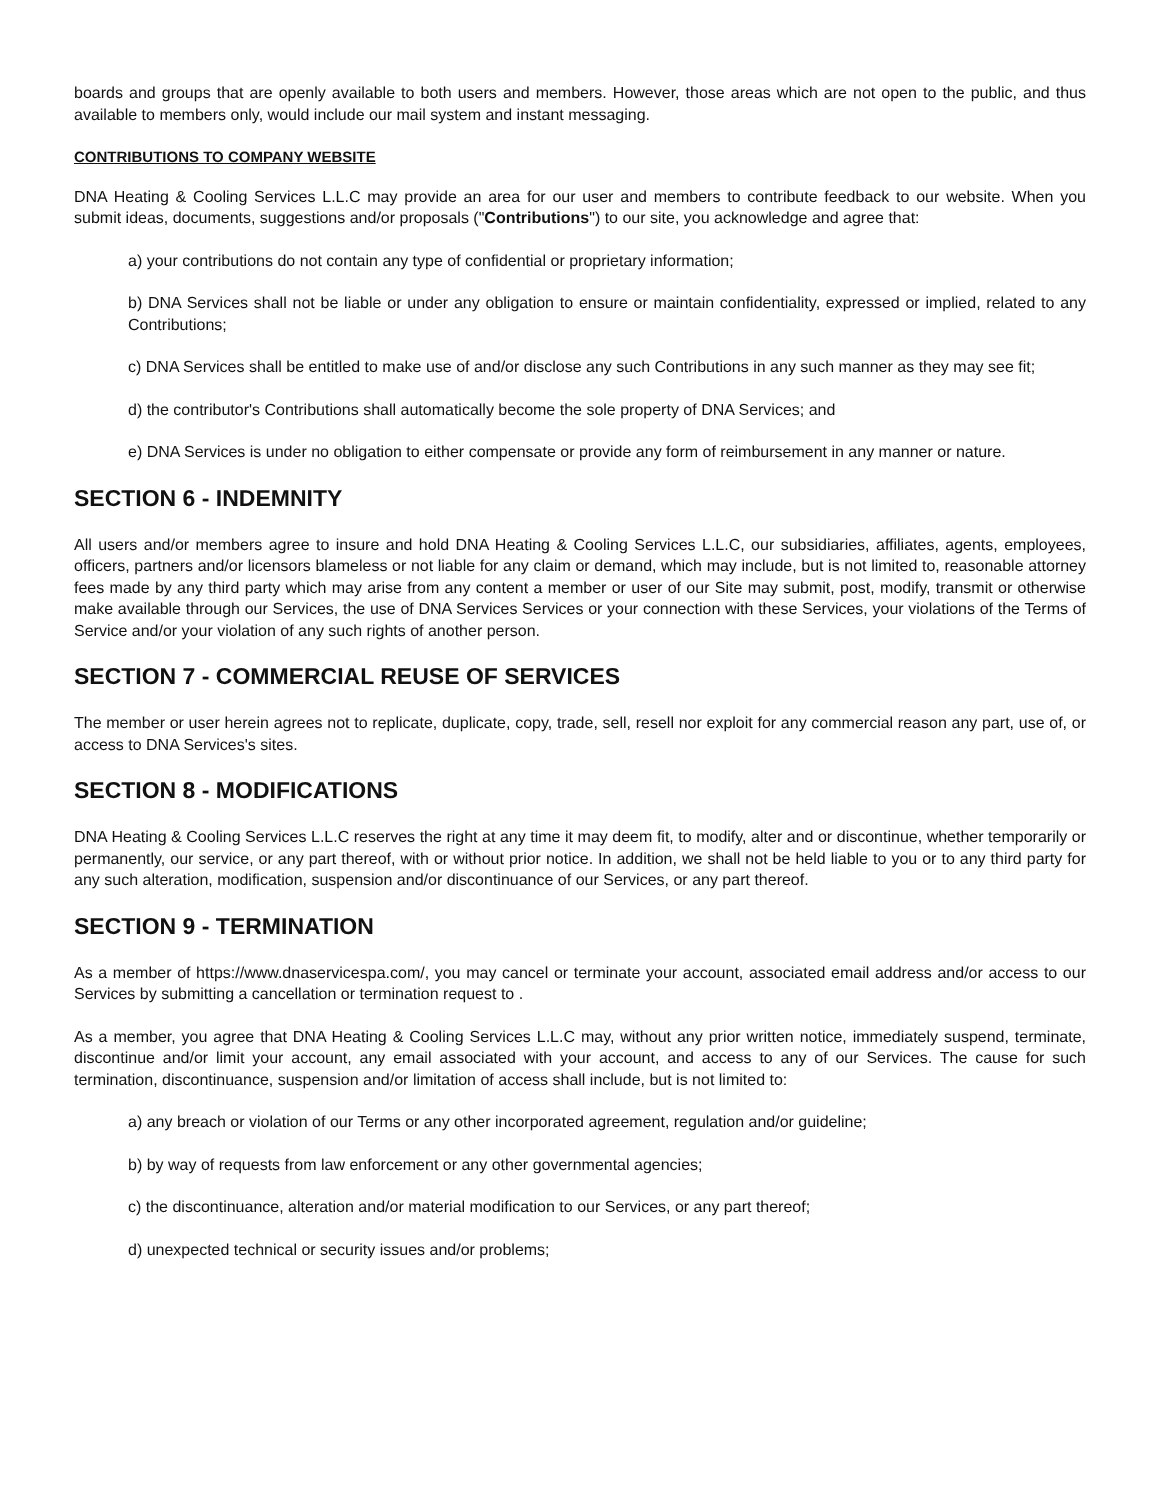boards and groups that are openly available to both users and members. However, those areas which are not open to the public, and thus available to members only, would include our mail system and instant messaging.
CONTRIBUTIONS TO COMPANY WEBSITE
DNA Heating & Cooling Services L.L.C may provide an area for our user and members to contribute feedback to our website. When you submit ideas, documents, suggestions and/or proposals ("Contributions") to our site, you acknowledge and agree that:
a) your contributions do not contain any type of confidential or proprietary information;
b) DNA Services shall not be liable or under any obligation to ensure or maintain confidentiality, expressed or implied, related to any Contributions;
c) DNA Services shall be entitled to make use of and/or disclose any such Contributions in any such manner as they may see fit;
d) the contributor's Contributions shall automatically become the sole property of DNA Services; and
e) DNA Services is under no obligation to either compensate or provide any form of reimbursement in any manner or nature.
SECTION 6 - INDEMNITY
All users and/or members agree to insure and hold DNA Heating & Cooling Services L.L.C, our subsidiaries, affiliates, agents, employees, officers, partners and/or licensors blameless or not liable for any claim or demand, which may include, but is not limited to, reasonable attorney fees made by any third party which may arise from any content a member or user of our Site may submit, post, modify, transmit or otherwise make available through our Services, the use of DNA Services Services or your connection with these Services, your violations of the Terms of Service and/or your violation of any such rights of another person.
SECTION 7 - COMMERCIAL REUSE OF SERVICES
The member or user herein agrees not to replicate, duplicate, copy, trade, sell, resell nor exploit for any commercial reason any part, use of, or access to DNA Services's sites.
SECTION 8 - MODIFICATIONS
DNA Heating & Cooling Services L.L.C reserves the right at any time it may deem fit, to modify, alter and or discontinue, whether temporarily or permanently, our service, or any part thereof, with or without prior notice. In addition, we shall not be held liable to you or to any third party for any such alteration, modification, suspension and/or discontinuance of our Services, or any part thereof.
SECTION 9 - TERMINATION
As a member of https://www.dnaservicespa.com/, you may cancel or terminate your account, associated email address and/or access to our Services by submitting a cancellation or termination request to .
As a member, you agree that DNA Heating & Cooling Services L.L.C may, without any prior written notice, immediately suspend, terminate, discontinue and/or limit your account, any email associated with your account, and access to any of our Services. The cause for such termination, discontinuance, suspension and/or limitation of access shall include, but is not limited to:
a) any breach or violation of our Terms or any other incorporated agreement, regulation and/or guideline;
b) by way of requests from law enforcement or any other governmental agencies;
c) the discontinuance, alteration and/or material modification to our Services, or any part thereof;
d) unexpected technical or security issues and/or problems;